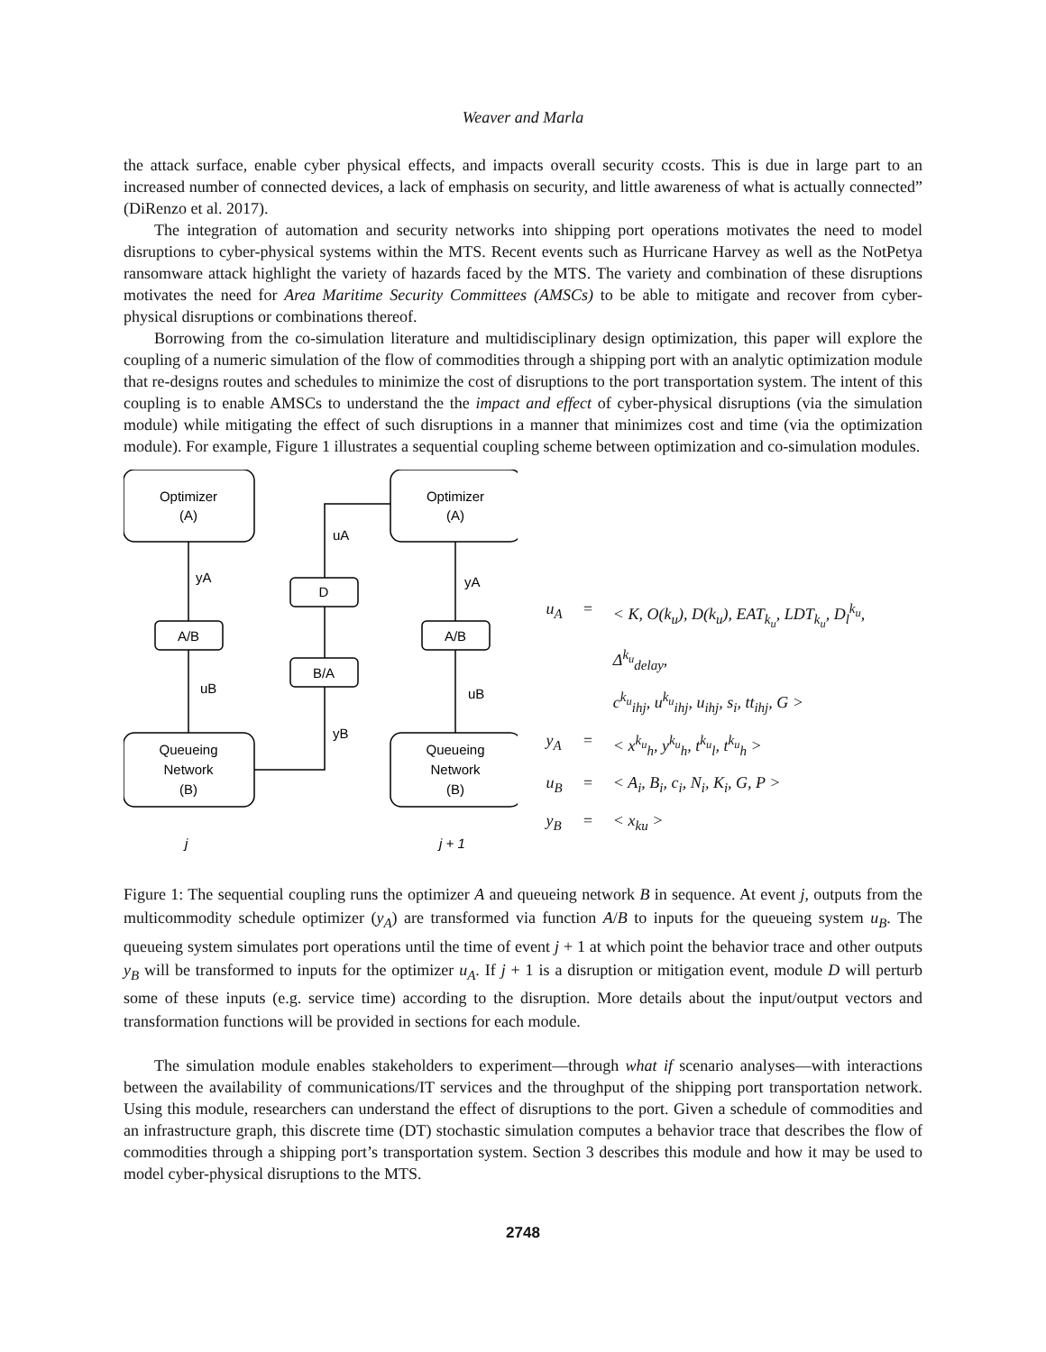Weaver and Marla
the attack surface, enable cyber physical effects, and impacts overall security ccosts. This is due in large part to an increased number of connected devices, a lack of emphasis on security, and little awareness of what is actually connected” (DiRenzo et al. 2017).
The integration of automation and security networks into shipping port operations motivates the need to model disruptions to cyber-physical systems within the MTS. Recent events such as Hurricane Harvey as well as the NotPetya ransomware attack highlight the variety of hazards faced by the MTS. The variety and combination of these disruptions motivates the need for Area Maritime Security Committees (AMSCs) to be able to mitigate and recover from cyber-physical disruptions or combinations thereof.
Borrowing from the co-simulation literature and multidisciplinary design optimization, this paper will explore the coupling of a numeric simulation of the flow of commodities through a shipping port with an analytic optimization module that re-designs routes and schedules to minimize the cost of disruptions to the port transportation system. The intent of this coupling is to enable AMSCs to understand the the impact and effect of cyber-physical disruptions (via the simulation module) while mitigating the effect of such disruptions in a manner that minimizes cost and time (via the optimization module). For example, Figure 1 illustrates a sequential coupling scheme between optimization and co-simulation modules.
Optimizer
(A)
Optimizer
(A)
Queueing
Network
(B)
Queueing
Network
(B)
A/B
A/B
D
B/A
yA
yA
uB
uB
yB
uA
j
j + 1
| u<sub>A</sub> | = | < K, O(k<sub>u</sub>), D(k<sub>u</sub>), EAT<sub>k<sub>u</sub></sub>, LDT<sub>k<sub>u</sub></sub>, D<sub>l</sub><sup>k<sub>u</sub></sup>, Δ<sup>k<sub>u</sub></sup><sub>delay</sub>, |
| | | c<sup>k<sub>u</sub></sup><sub>ihj</sub>, u<sup>k<sub>u</sub></sup><sub>ihj</sub>, u<sub>ihj</sub>, s<sub>i</sub>, tt<sub>ihj</sub>, G > |
| y<sub>A</sub> | = | < x<sup>k<sub>u</sub></sup><sub>h</sub>, y<sup>k<sub>u</sub></sup><sub>h</sub>, t<sup>k<sub>u</sub></sup><sub>l</sub>, t<sup>k<sub>u</sub></sup><sub>h</sub> > |
| u<sub>B</sub> | = | < A<sub>i</sub>, B<sub>i</sub>, c<sub>i</sub>, N<sub>i</sub>, K<sub>i</sub>, G, P > |
| y<sub>B</sub> | = | < x<sub>ku</sub> > |
Figure 1: The sequential coupling runs the optimizer A and queueing network B in sequence. At event j, outputs from the multicommodity schedule optimizer (y<sub>A</sub>) are transformed via function A/B to inputs for the queueing system u<sub>B</sub>. The queueing system simulates port operations until the time of event j + 1 at which point the behavior trace and other outputs y<sub>B</sub> will be transformed to inputs for the optimizer u<sub>A</sub>. If j + 1 is a disruption or mitigation event, module D will perturb some of these inputs (e.g. service time) according to the disruption. More details about the input/output vectors and transformation functions will be provided in sections for each module.
The simulation module enables stakeholders to experiment—through what if scenario analyses—with interactions between the availability of communications/IT services and the throughput of the shipping port transportation network. Using this module, researchers can understand the effect of disruptions to the port. Given a schedule of commodities and an infrastructure graph, this discrete time (DT) stochastic simulation computes a behavior trace that describes the flow of commodities through a shipping port’s transportation system. Section 3 describes this module and how it may be used to model cyber-physical disruptions to the MTS.
2748